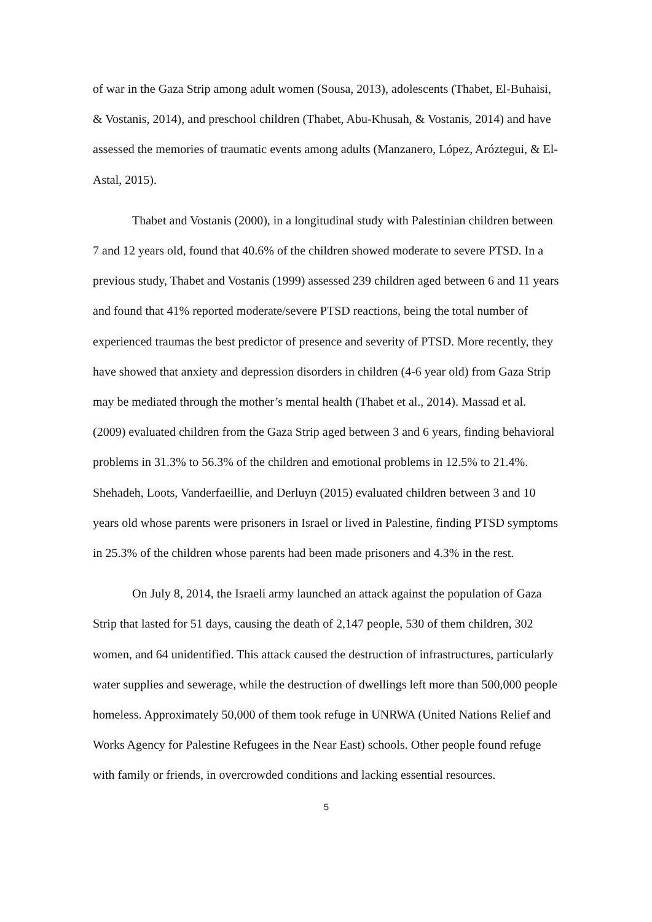of war in the Gaza Strip among adult women (Sousa, 2013), adolescents (Thabet, El-Buhaisi, & Vostanis, 2014), and preschool children (Thabet, Abu-Khusah, & Vostanis, 2014) and have assessed the memories of traumatic events among adults (Manzanero, López, Aróztegui, & El-Astal, 2015).
Thabet and Vostanis (2000), in a longitudinal study with Palestinian children between 7 and 12 years old, found that 40.6% of the children showed moderate to severe PTSD. In a previous study, Thabet and Vostanis (1999) assessed 239 children aged between 6 and 11 years and found that 41% reported moderate/severe PTSD reactions, being the total number of experienced traumas the best predictor of presence and severity of PTSD. More recently, they have showed that anxiety and depression disorders in children (4-6 year old) from Gaza Strip may be mediated through the mother’s mental health (Thabet et al., 2014). Massad et al. (2009) evaluated children from the Gaza Strip aged between 3 and 6 years, finding behavioral problems in 31.3% to 56.3% of the children and emotional problems in 12.5% to 21.4%. Shehadeh, Loots, Vanderfaeillie, and Derluyn (2015) evaluated children between 3 and 10 years old whose parents were prisoners in Israel or lived in Palestine, finding PTSD symptoms in 25.3% of the children whose parents had been made prisoners and 4.3% in the rest.
On July 8, 2014, the Israeli army launched an attack against the population of Gaza Strip that lasted for 51 days, causing the death of 2,147 people, 530 of them children, 302 women, and 64 unidentified. This attack caused the destruction of infrastructures, particularly water supplies and sewerage, while the destruction of dwellings left more than 500,000 people homeless. Approximately 50,000 of them took refuge in UNRWA (United Nations Relief and Works Agency for Palestine Refugees in the Near East) schools. Other people found refuge with family or friends, in overcrowded conditions and lacking essential resources.
5